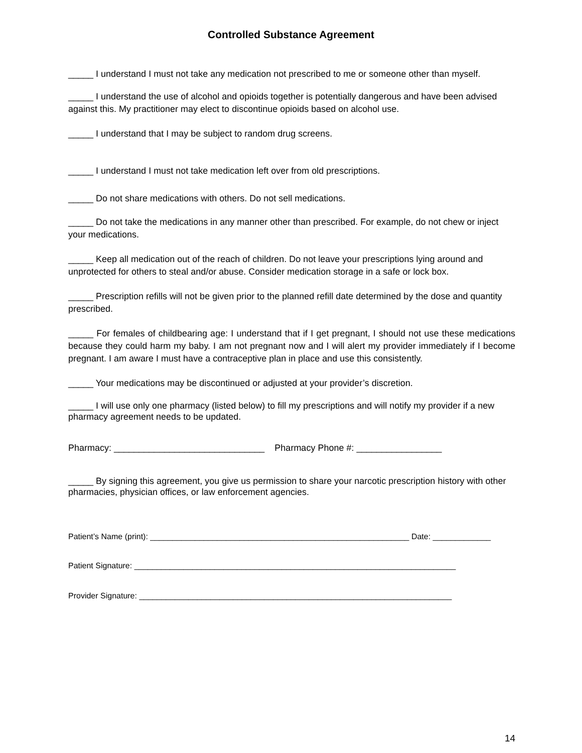Controlled Substance Agreement
_____ I understand I must not take any medication not prescribed to me or someone other than myself.
_____ I understand the use of alcohol and opioids together is potentially dangerous and have been advised against this. My practitioner may elect to discontinue opioids based on alcohol use.
_____ I understand that I may be subject to random drug screens.
_____ I understand I must not take medication left over from old prescriptions.
_____ Do not share medications with others. Do not sell medications.
_____ Do not take the medications in any manner other than prescribed. For example, do not chew or inject your medications.
_____ Keep all medication out of the reach of children. Do not leave your prescriptions lying around and unprotected for others to steal and/or abuse. Consider medication storage in a safe or lock box.
_____ Prescription refills will not be given prior to the planned refill date determined by the dose and quantity prescribed.
_____ For females of childbearing age: I understand that if I get pregnant, I should not use these medications because they could harm my baby. I am not pregnant now and I will alert my provider immediately if I become pregnant. I am aware I must have a contraceptive plan in place and use this consistently.
_____ Your medications may be discontinued or adjusted at your provider’s discretion.
_____ I will use only one pharmacy (listed below) to fill my prescriptions and will notify my provider if a new pharmacy agreement needs to be updated.
Pharmacy: ______________________________ Pharmacy Phone #: _________________
_____ By signing this agreement, you give us permission to share your narcotic prescription history with other pharmacies, physician offices, or law enforcement agencies.
Patient’s Name (print): __________________________________________________________ Date: _____________
Patient Signature: ________________________________________________________________________
Provider Signature: ______________________________________________________________________
14